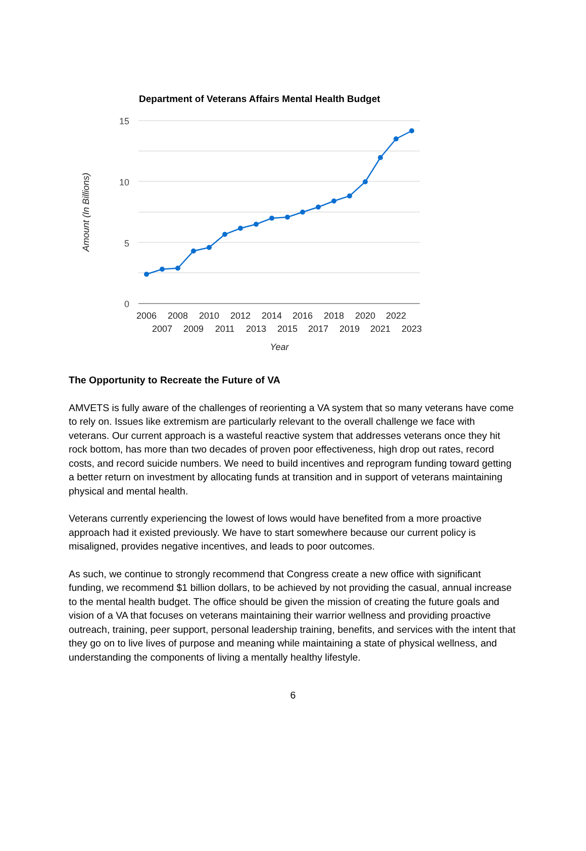Department of Veterans Affairs Mental Health Budget
15
10
5
0
2006
2008
2010
2012
2014
2016
2018
2020
2022
2007
2009
2011
2013
2015
2017
2019
2021
2023
Year
Amount (In Billions)
The Opportunity to Recreate the Future of VA
AMVETS is fully aware of the challenges of reorienting a VA system that so many veterans have come to rely on. Issues like extremism are particularly relevant to the overall challenge we face with veterans. Our current approach is a wasteful reactive system that addresses veterans once they hit rock bottom, has more than two decades of proven poor effectiveness, high drop out rates, record costs, and record suicide numbers. We need to build incentives and reprogram funding toward getting a better return on investment by allocating funds at transition and in support of veterans maintaining physical and mental health.
Veterans currently experiencing the lowest of lows would have benefited from a more proactive approach had it existed previously. We have to start somewhere because our current policy is misaligned, provides negative incentives, and leads to poor outcomes.
As such, we continue to strongly recommend that Congress create a new office with significant funding, we recommend $1 billion dollars, to be achieved by not providing the casual, annual increase to the mental health budget. The office should be given the mission of creating the future goals and vision of a VA that focuses on veterans maintaining their warrior wellness and providing proactive outreach, training, peer support, personal leadership training, benefits, and services with the intent that they go on to live lives of purpose and meaning while maintaining a state of physical wellness, and understanding the components of living a mentally healthy lifestyle.
6